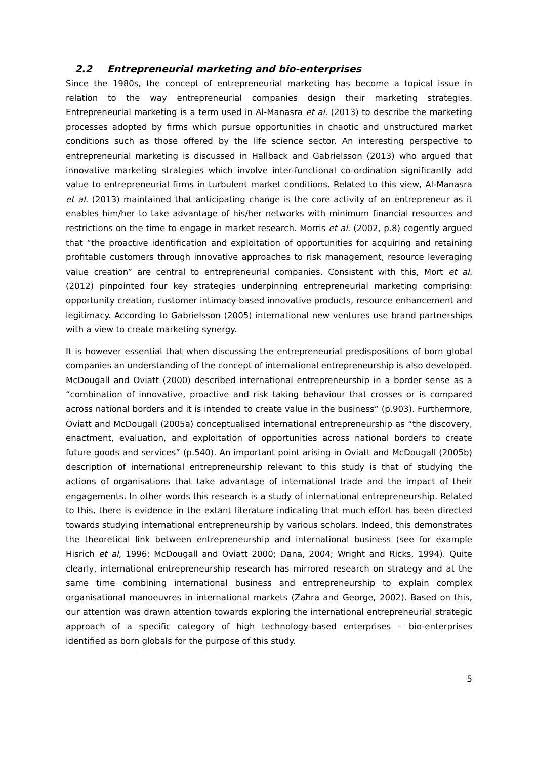2.2 Entrepreneurial marketing and bio-enterprises
Since the 1980s, the concept of entrepreneurial marketing has become a topical issue in relation to the way entrepreneurial companies design their marketing strategies. Entrepreneurial marketing is a term used in Al-Manasra et al. (2013) to describe the marketing processes adopted by firms which pursue opportunities in chaotic and unstructured market conditions such as those offered by the life science sector. An interesting perspective to entrepreneurial marketing is discussed in Hallback and Gabrielsson (2013) who argued that innovative marketing strategies which involve inter-functional co-ordination significantly add value to entrepreneurial firms in turbulent market conditions. Related to this view, Al-Manasra et al. (2013) maintained that anticipating change is the core activity of an entrepreneur as it enables him/her to take advantage of his/her networks with minimum financial resources and restrictions on the time to engage in market research. Morris et al. (2002, p.8) cogently argued that “the proactive identification and exploitation of opportunities for acquiring and retaining profitable customers through innovative approaches to risk management, resource leveraging value creation” are central to entrepreneurial companies. Consistent with this, Mort et al. (2012) pinpointed four key strategies underpinning entrepreneurial marketing comprising: opportunity creation, customer intimacy-based innovative products, resource enhancement and legitimacy. According to Gabrielsson (2005) international new ventures use brand partnerships with a view to create marketing synergy.
It is however essential that when discussing the entrepreneurial predispositions of born global companies an understanding of the concept of international entrepreneurship is also developed. McDougall and Oviatt (2000) described international entrepreneurship in a border sense as a “combination of innovative, proactive and risk taking behaviour that crosses or is compared across national borders and it is intended to create value in the business” (p.903). Furthermore, Oviatt and McDougall (2005a) conceptualised international entrepreneurship as “the discovery, enactment, evaluation, and exploitation of opportunities across national borders to create future goods and services” (p.540). An important point arising in Oviatt and McDougall (2005b) description of international entrepreneurship relevant to this study is that of studying the actions of organisations that take advantage of international trade and the impact of their engagements. In other words this research is a study of international entrepreneurship. Related to this, there is evidence in the extant literature indicating that much effort has been directed towards studying international entrepreneurship by various scholars. Indeed, this demonstrates the theoretical link between entrepreneurship and international business (see for example Hisrich et al, 1996; McDougall and Oviatt 2000; Dana, 2004; Wright and Ricks, 1994). Quite clearly, international entrepreneurship research has mirrored research on strategy and at the same time combining international business and entrepreneurship to explain complex organisational manoeuvres in international markets (Zahra and George, 2002). Based on this, our attention was drawn attention towards exploring the international entrepreneurial strategic approach of a specific category of high technology-based enterprises – bio-enterprises identified as born globals for the purpose of this study.
5